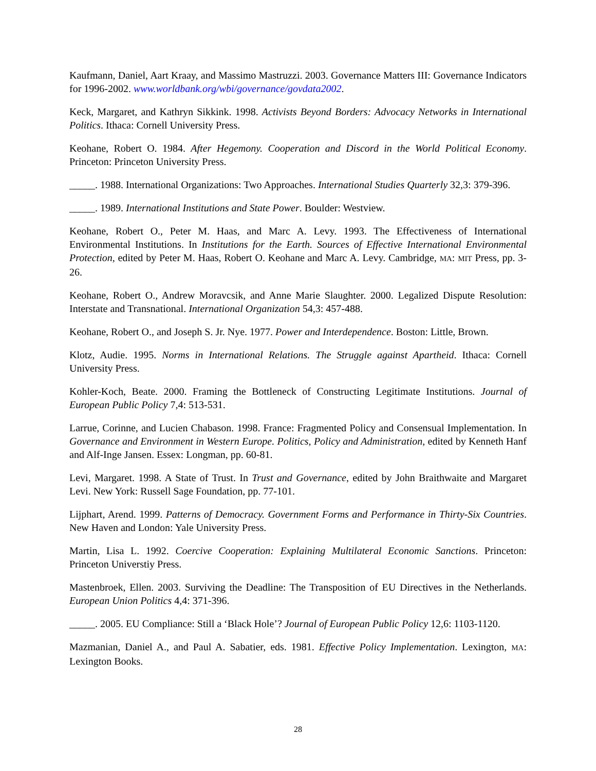Kaufmann, Daniel, Aart Kraay, and Massimo Mastruzzi. 2003. Governance Matters III: Governance Indicators for 1996-2002. www.worldbank.org/wbi/governance/govdata2002.
Keck, Margaret, and Kathryn Sikkink. 1998. Activists Beyond Borders: Advocacy Networks in International Politics. Ithaca: Cornell University Press.
Keohane, Robert O. 1984. After Hegemony. Cooperation and Discord in the World Political Economy. Princeton: Princeton University Press.
_____. 1988. International Organizations: Two Approaches. International Studies Quarterly 32,3: 379-396.
_____. 1989. International Institutions and State Power. Boulder: Westview.
Keohane, Robert O., Peter M. Haas, and Marc A. Levy. 1993. The Effectiveness of International Environmental Institutions. In Institutions for the Earth. Sources of Effective International Environmental Protection, edited by Peter M. Haas, Robert O. Keohane and Marc A. Levy. Cambridge, MA: MIT Press, pp. 3-26.
Keohane, Robert O., Andrew Moravcsik, and Anne Marie Slaughter. 2000. Legalized Dispute Resolution: Interstate and Transnational. International Organization 54,3: 457-488.
Keohane, Robert O., and Joseph S. Jr. Nye. 1977. Power and Interdependence. Boston: Little, Brown.
Klotz, Audie. 1995. Norms in International Relations. The Struggle against Apartheid. Ithaca: Cornell University Press.
Kohler-Koch, Beate. 2000. Framing the Bottleneck of Constructing Legitimate Institutions. Journal of European Public Policy 7,4: 513-531.
Larrue, Corinne, and Lucien Chabason. 1998. France: Fragmented Policy and Consensual Implementation. In Governance and Environment in Western Europe. Politics, Policy and Administration, edited by Kenneth Hanf and Alf-Inge Jansen. Essex: Longman, pp. 60-81.
Levi, Margaret. 1998. A State of Trust. In Trust and Governance, edited by John Braithwaite and Margaret Levi. New York: Russell Sage Foundation, pp. 77-101.
Lijphart, Arend. 1999. Patterns of Democracy. Government Forms and Performance in Thirty-Six Countries. New Haven and London: Yale University Press.
Martin, Lisa L. 1992. Coercive Cooperation: Explaining Multilateral Economic Sanctions. Princeton: Princeton Universtiy Press.
Mastenbroek, Ellen. 2003. Surviving the Deadline: The Transposition of EU Directives in the Netherlands. European Union Politics 4,4: 371-396.
_____. 2005. EU Compliance: Still a ‘Black Hole’? Journal of European Public Policy 12,6: 1103-1120.
Mazmanian, Daniel A., and Paul A. Sabatier, eds. 1981. Effective Policy Implementation. Lexington, MA: Lexington Books.
28